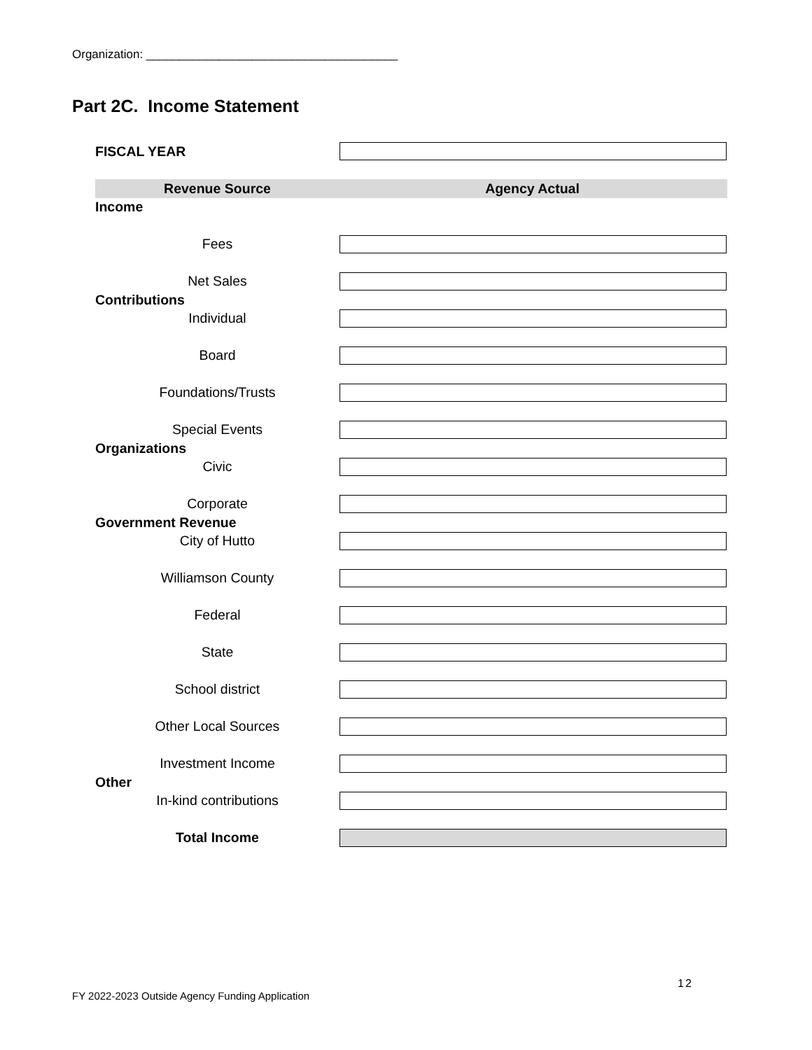Organization: ______________________________________
Part 2C. Income Statement
FISCAL YEAR
Revenue Source Agency Actual
Income
Fees
Net Sales
Contributions
Individual
Board
Foundations/Trusts
Special Events
Organizations
Civic
Corporate
Government Revenue
City of Hutto
Williamson County
Federal
State
School district
Other Local Sources
Investment Income
Other
In-kind contributions
Total Income
12
FY 2022-2023 Outside Agency Funding Application